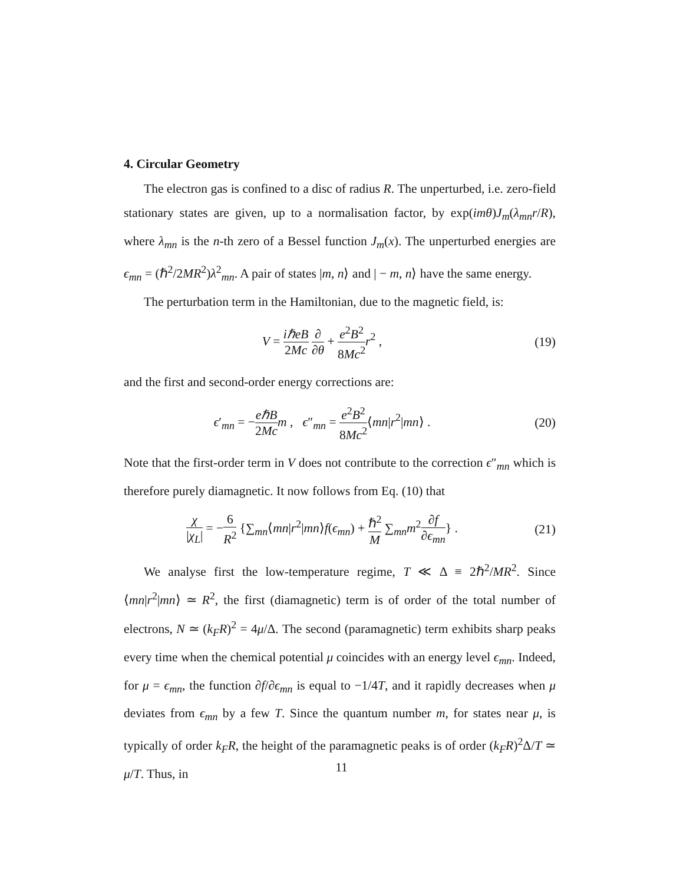4. Circular Geometry
The electron gas is confined to a disc of radius R. The unperturbed, i.e. zero-field stationary states are given, up to a normalisation factor, by exp(imθ)J<sub>m</sub>(λ<sub>mn</sub>r/R), where λ<sub>mn</sub> is the n-th zero of a Bessel function J<sub>m</sub>(x). The unperturbed energies are ϵ<sub>mn</sub> = (ℏ<sup>2</sup>/2MR<sup>2</sup>)λ<sup>2</sup><sub>mn</sub>. A pair of states |m, n⟩ and | − m, n⟩ have the same energy.
The perturbation term in the Hamiltonian, due to the magnetic field, is:
V = iℏeB 2Mc ∂ ∂θ + e<sup>2</sup>B<sup>2</sup> 8Mc<sup>2</sup> r<sup>2</sup> ,
(19)
and the first and second-order energy corrections are:
ϵ′<sub>mn</sub> = −eℏB 2Mc m , ϵ″<sub>mn</sub> = e<sup>2</sup>B<sup>2</sup> 8Mc<sup>2</sup>⟨mn|r<sup>2</sup>|mn⟩ .
(20)
Note that the first-order term in V does not contribute to the correction ϵ″<sub>mn</sub> which is therefore purely diamagnetic. It now follows from Eq. (10) that
χ |χ<sub>L</sub>| = −6 R<sup>2</sup> {∑<sub>mn</sub>⟨mn|r<sup>2</sup>|mn⟩f(ϵ<sub>mn</sub>) + ℏ<sup>2</sup> M ∑<sub>mn</sub>m<sup>2</sup>∂f ∂ϵ<sub>mn</sub>} .
(21)
We analyse first the low-temperature regime, T ≪ Δ ≡ 2ℏ<sup>2</sup>/MR<sup>2</sup>. Since ⟨mn|r<sup>2</sup>|mn⟩ ≃ R<sup>2</sup>, the first (diamagnetic) term is of order of the total number of electrons, N ≃ (k<sub>F</sub>R)<sup>2</sup> = 4μ/Δ. The second (paramagnetic) term exhibits sharp peaks every time when the chemical potential μ coincides with an energy level ϵ<sub>mn</sub>. Indeed, for μ = ϵ<sub>mn</sub>, the function ∂f/∂ϵ<sub>mn</sub> is equal to −1/4T, and it rapidly decreases when μ deviates from ϵ<sub>mn</sub> by a few T. Since the quantum number m, for states near μ, is typically of order k<sub>F</sub>R, the height of the paramagnetic peaks is of order (k<sub>F</sub>R)<sup>2</sup>Δ/T ≃ μ/T. Thus, in
11